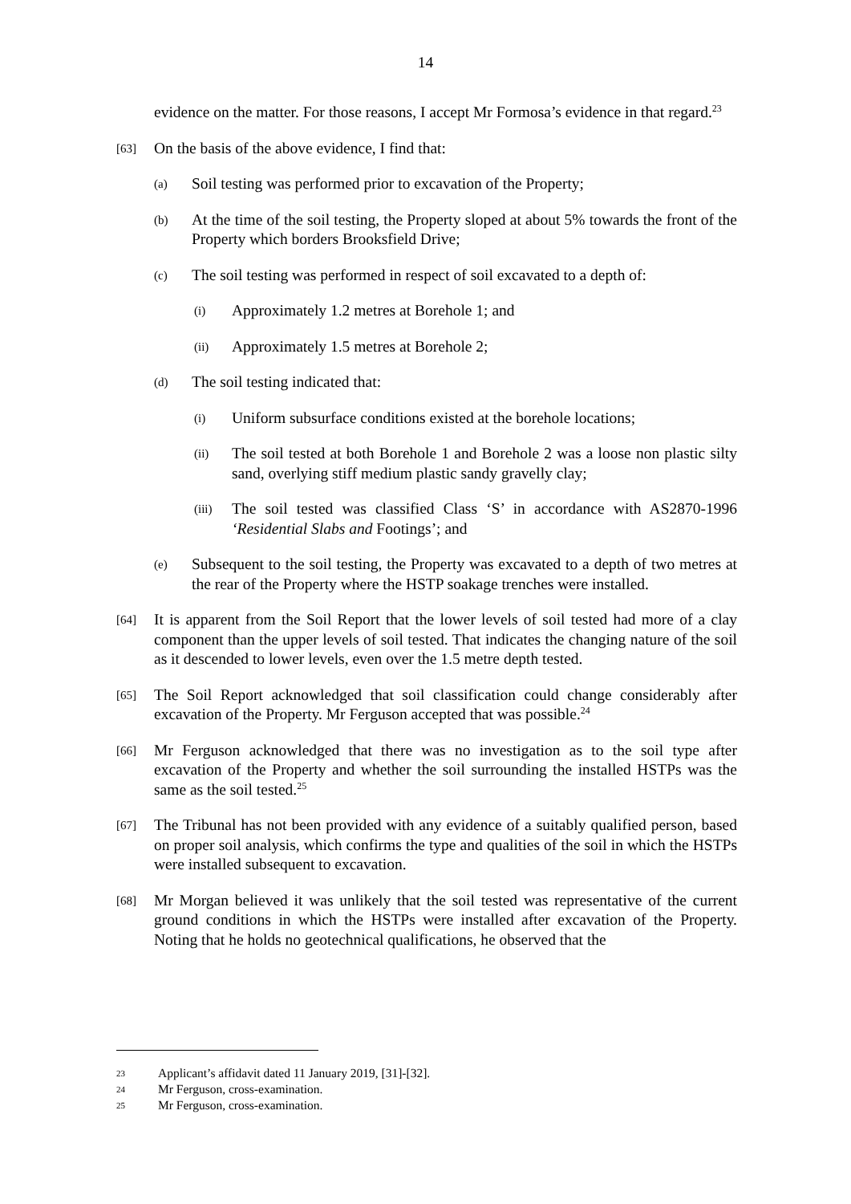14
evidence on the matter. For those reasons, I accept Mr Formosa’s evidence in that regard.<sup>23</sup>
[63]
On the basis of the above evidence, I find that:
(a)
Soil testing was performed prior to excavation of the Property;
(b)
At the time of the soil testing, the Property sloped at about 5% towards the front of the Property which borders Brooksfield Drive;
(c)
The soil testing was performed in respect of soil excavated to a depth of:
(i)
Approximately 1.2 metres at Borehole 1; and
(ii)
Approximately 1.5 metres at Borehole 2;
(d)
The soil testing indicated that:
(i)
Uniform subsurface conditions existed at the borehole locations;
(ii)
The soil tested at both Borehole 1 and Borehole 2 was a loose non plastic silty sand, overlying stiff medium plastic sandy gravelly clay;
(iii)
The soil tested was classified Class ‘S’ in accordance with AS2870-1996 ‘Residential Slabs and Footings’; and
(e)
Subsequent to the soil testing, the Property was excavated to a depth of two metres at the rear of the Property where the HSTP soakage trenches were installed.
[64]
It is apparent from the Soil Report that the lower levels of soil tested had more of a clay component than the upper levels of soil tested. That indicates the changing nature of the soil as it descended to lower levels, even over the 1.5 metre depth tested.
[65]
The Soil Report acknowledged that soil classification could change considerably after excavation of the Property. Mr Ferguson accepted that was possible.<sup>24</sup>
[66]
Mr Ferguson acknowledged that there was no investigation as to the soil type after excavation of the Property and whether the soil surrounding the installed HSTPs was the same as the soil tested.<sup>25</sup>
[67]
The Tribunal has not been provided with any evidence of a suitably qualified person, based on proper soil analysis, which confirms the type and qualities of the soil in which the HSTPs were installed subsequent to excavation.
[68]
Mr Morgan believed it was unlikely that the soil tested was representative of the current ground conditions in which the HSTPs were installed after excavation of the Property. Noting that he holds no geotechnical qualifications, he observed that the
23 Applicant’s affidavit dated 11 January 2019, [31]-[32].
24 Mr Ferguson, cross-examination.
25 Mr Ferguson, cross-examination.